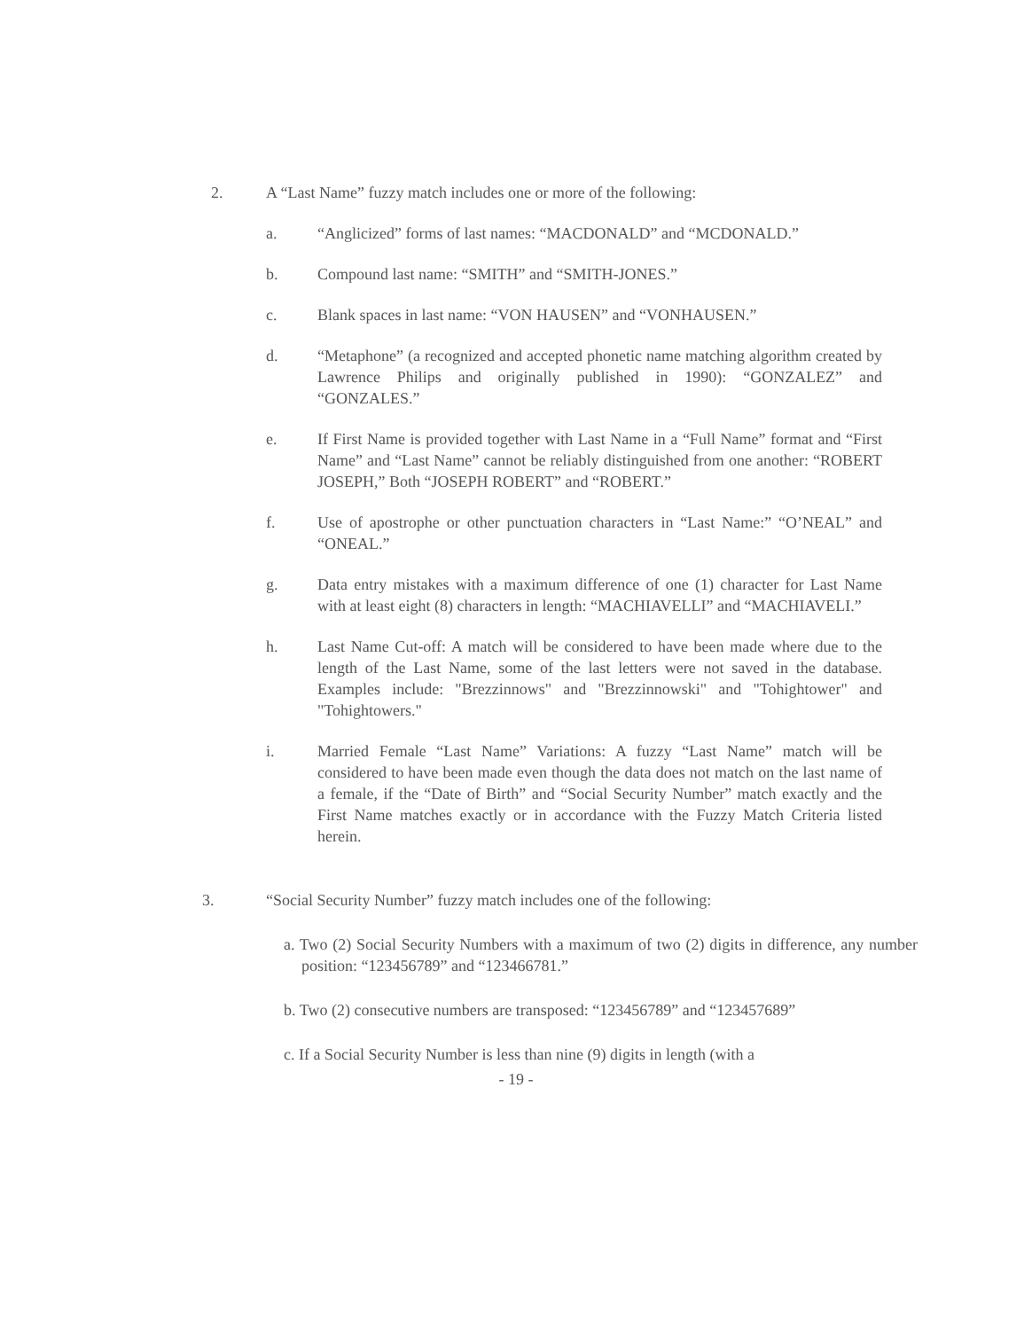2. A “Last Name” fuzzy match includes one or more of the following:
a. “Anglicized” forms of last names: “MACDONALD” and “MCDONALD.”
b. Compound last name: “SMITH” and “SMITH-JONES.”
c. Blank spaces in last name: “VON HAUSEN” and “VONHAUSEN.”
d. “Metaphone” (a recognized and accepted phonetic name matching algorithm created by Lawrence Philips and originally published in 1990): “GONZALEZ” and “GONZALES.”
e. If First Name is provided together with Last Name in a “Full Name” format and “First Name” and “Last Name” cannot be reliably distinguished from one another: “ROBERT JOSEPH,” Both “JOSEPH ROBERT” and “ROBERT.”
f. Use of apostrophe or other punctuation characters in “Last Name:” “O’NEAL” and “ONEAL.”
g. Data entry mistakes with a maximum difference of one (1) character for Last Name with at least eight (8) characters in length: “MACHIAVELLI” and “MACHIAVELI.”
h. Last Name Cut-off: A match will be considered to have been made where due to the length of the Last Name, some of the last letters were not saved in the database. Examples include: "Brezzinnows" and "Brezzinnowski" and "Tohightower" and "Tohightowers."
i. Married Female “Last Name” Variations: A fuzzy “Last Name” match will be considered to have been made even though the data does not match on the last name of a female, if the “Date of Birth” and “Social Security Number” match exactly and the First Name matches exactly or in accordance with the Fuzzy Match Criteria listed herein.
3. “Social Security Number” fuzzy match includes one of the following:
a. Two (2) Social Security Numbers with a maximum of two (2) digits in difference, any number position: “123456789” and “123466781.”
b. Two (2) consecutive numbers are transposed: “123456789” and “123457689”
c. If a Social Security Number is less than nine (9) digits in length (with a
- 19 -